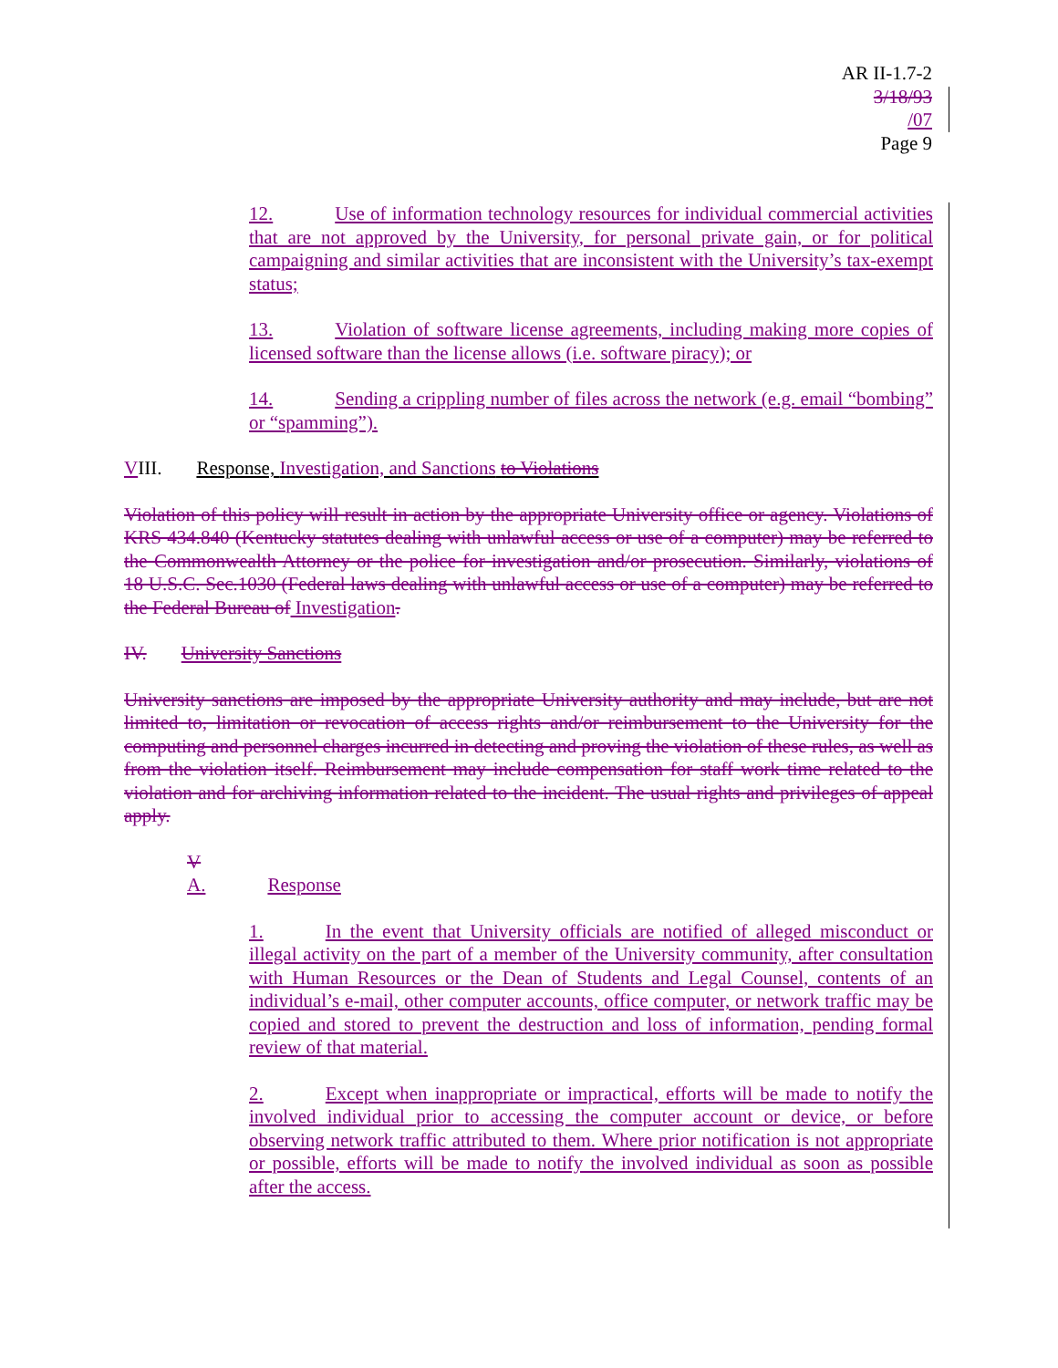AR II-1.7-2
3/18/93
/07
Page 9
12. Use of information technology resources for individual commercial activities that are not approved by the University, for personal private gain, or for political campaigning and similar activities that are inconsistent with the University’s tax-exempt status;
13. Violation of software license agreements, including making more copies of licensed software than the license allows (i.e. software piracy); or
14. Sending a crippling number of files across the network (e.g. email “bombing” or “spamming”).
VIII. Response, Investigation, and Sanctions to Violations
Violation of this policy will result in action by the appropriate University office or agency. Violations of KRS 434.840 (Kentucky statutes dealing with unlawful access or use of a computer) may be referred to the Commonwealth Attorney or the police for investigation and/or prosecution. Similarly, violations of 18 U.S.C. Sec.1030 (Federal laws dealing with unlawful access or use of a computer) may be referred to the Federal Bureau of Investigation.
IV. University Sanctions
University sanctions are imposed by the appropriate University authority and may include, but are not limited to, limitation or revocation of access rights and/or reimbursement to the University for the computing and personnel charges incurred in detecting and proving the violation of these rules, as well as from the violation itself. Reimbursement may include compensation for staff work time related to the violation and for archiving information related to the incident. The usual rights and privileges of appeal apply.
V
A. Response
1. In the event that University officials are notified of alleged misconduct or illegal activity on the part of a member of the University community, after consultation with Human Resources or the Dean of Students and Legal Counsel, contents of an individual’s e-mail, other computer accounts, office computer, or network traffic may be copied and stored to prevent the destruction and loss of information, pending formal review of that material.
2. Except when inappropriate or impractical, efforts will be made to notify the involved individual prior to accessing the computer account or device, or before observing network traffic attributed to them. Where prior notification is not appropriate or possible, efforts will be made to notify the involved individual as soon as possible after the access.